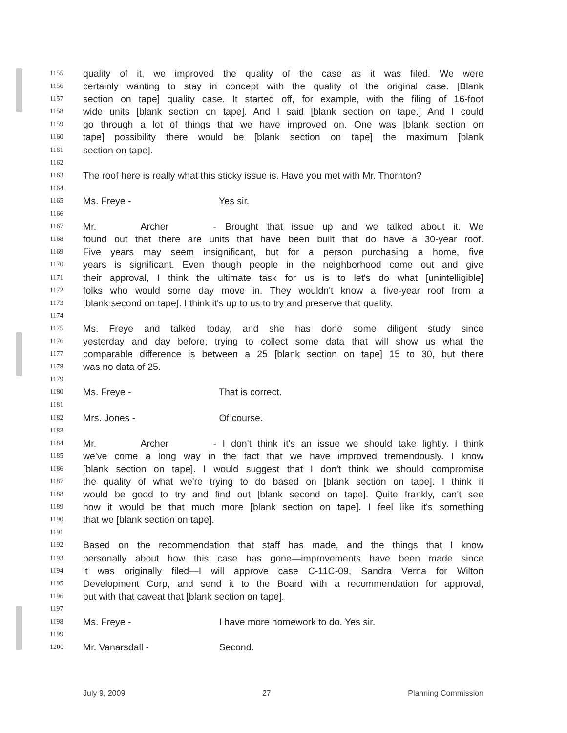1155 quality of it, we improved the quality of the case as it was filed. We were
1156 certainly wanting to stay in concept with the quality of the original case. [Blank
1157 section on tape] quality case. It started off, for example, with the filing of 16-foot
1158 wide units [blank section on tape]. And I said [blank section on tape.] And I could
1159 go through a lot of things that we have improved on. One was [blank section on
1160 tape] possibility there would be [blank section on tape] the maximum [blank
1161 section on tape].
1162
1163 The roof here is really what this sticky issue is. Have you met with Mr. Thornton?
1164
1165 Ms. Freye - Yes sir.
1166
1167 Mr. Archer - Brought that issue up and we talked about it. We
1168 found out that there are units that have been built that do have a 30-year roof.
1169 Five years may seem insignificant, but for a person purchasing a home, five
1170 years is significant. Even though people in the neighborhood come out and give
1171 their approval, I think the ultimate task for us is to let's do what [unintelligible]
1172 folks who would some day move in. They wouldn't know a five-year roof from a
1173 [blank second on tape]. I think it's up to us to try and preserve that quality.
1174
1175 Ms. Freye and talked today, and she has done some diligent study since
1176 yesterday and day before, trying to collect some data that will show us what the
1177 comparable difference is between a 25 [blank section on tape] 15 to 30, but there
1178 was no data of 25.
1179
1180 Ms. Freye - That is correct.
1181
1182 Mrs. Jones - Of course.
1183
1184 Mr. Archer - I don't think it's an issue we should take lightly. I think
1185 we've come a long way in the fact that we have improved tremendously. I know
1186 [blank section on tape]. I would suggest that I don't think we should compromise
1187 the quality of what we're trying to do based on [blank section on tape]. I think it
1188 would be good to try and find out [blank second on tape]. Quite frankly, can't see
1189 how it would be that much more [blank section on tape]. I feel like it's something
1190 that we [blank section on tape].
1191
1192 Based on the recommendation that staff has made, and the things that I know
1193 personally about how this case has gone—improvements have been made since
1194 it was originally filed—I will approve case C-11C-09, Sandra Verna for Wilton
1195 Development Corp, and send it to the Board with a recommendation for approval,
1196 but with that caveat that [blank section on tape].
1197
1198 Ms. Freye - I have more homework to do. Yes sir.
1199
1200 Mr. Vanarsdall - Second.
July 9, 2009 27 Planning Commission